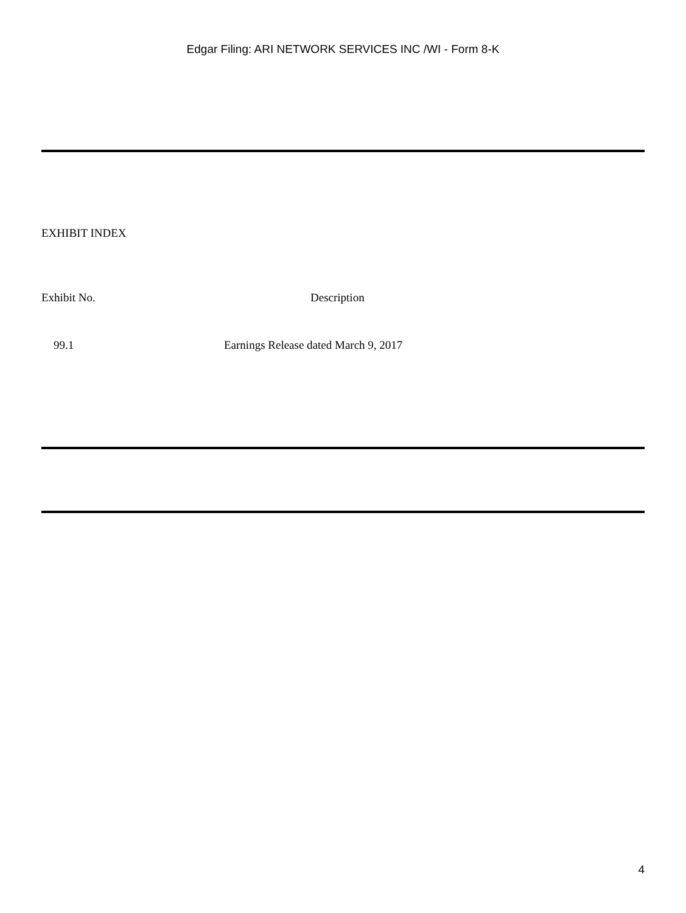Edgar Filing: ARI NETWORK SERVICES INC /WI - Form 8-K
EXHIBIT INDEX
| Exhibit No. | Description |
| --- | --- |
| 99.1 | Earnings Release dated March 9, 2017 |
4